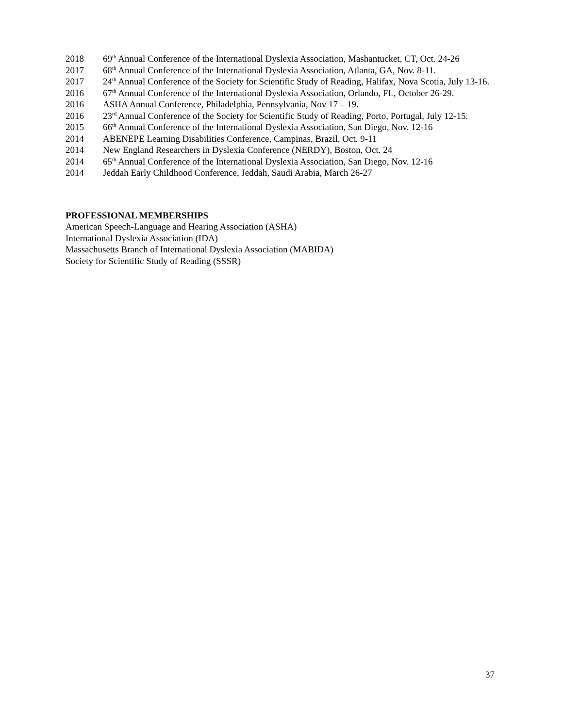2018 69<sup>th</sup> Annual Conference of the International Dyslexia Association, Mashantucket, CT, Oct. 24-26
2017 68<sup>th</sup> Annual Conference of the International Dyslexia Association, Atlanta, GA, Nov. 8-11.
2017 24<sup>th</sup> Annual Conference of the Society for Scientific Study of Reading, Halifax, Nova Scotia, July 13-16.
2016 67<sup>th</sup> Annual Conference of the International Dyslexia Association, Orlando, FL, October 26-29.
2016 ASHA Annual Conference, Philadelphia, Pennsylvania, Nov 17 – 19.
2016 23<sup>rd</sup> Annual Conference of the Society for Scientific Study of Reading, Porto, Portugal, July 12-15.
2015 66<sup>th</sup> Annual Conference of the International Dyslexia Association, San Diego, Nov. 12-16
2014 ABENEPE Learning Disabilities Conference, Campinas, Brazil, Oct. 9-11
2014 New England Researchers in Dyslexia Conference (NERDY), Boston, Oct. 24
2014 65<sup>th</sup> Annual Conference of the International Dyslexia Association, San Diego, Nov. 12-16
2014 Jeddah Early Childhood Conference, Jeddah, Saudi Arabia, March 26-27
PROFESSIONAL MEMBERSHIPS
American Speech-Language and Hearing Association (ASHA)
International Dyslexia Association (IDA)
Massachusetts Branch of International Dyslexia Association (MABIDA)
Society for Scientific Study of Reading (SSSR)
37